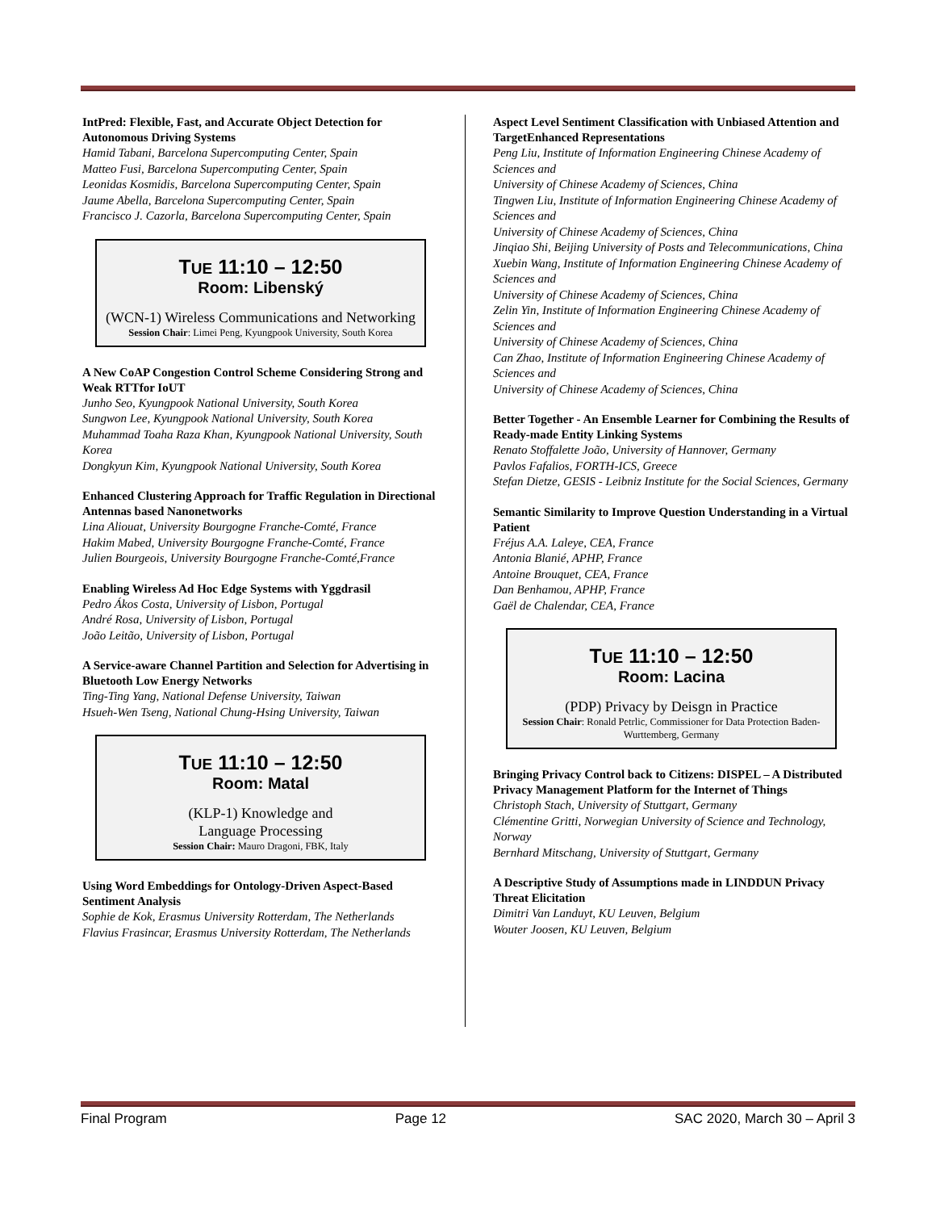IntPred: Flexible, Fast, and Accurate Object Detection for Autonomous Driving Systems
Hamid Tabani, Barcelona Supercomputing Center, Spain
Matteo Fusi, Barcelona Supercomputing Center, Spain
Leonidas Kosmidis, Barcelona Supercomputing Center, Spain
Jaume Abella, Barcelona Supercomputing Center, Spain
Francisco J. Cazorla, Barcelona Supercomputing Center, Spain
TUE 11:10 – 12:50
Room: Libenský
(WCN-1) Wireless Communications and Networking
Session Chair: Limei Peng, Kyungpook University, South Korea
A New CoAP Congestion Control Scheme Considering Strong and Weak RTTfor IoUT
Junho Seo, Kyungpook National University, South Korea
Sungwon Lee, Kyungpook National University, South Korea
Muhammad Toaha Raza Khan, Kyungpook National University, South Korea
Dongkyun Kim, Kyungpook National University, South Korea
Enhanced Clustering Approach for Traffic Regulation in Directional Antennas based Nanonetworks
Lina Aliouat, University Bourgogne Franche-Comté, France
Hakim Mabed, University Bourgogne Franche-Comté, France
Julien Bourgeois, University Bourgogne Franche-Comté,France
Enabling Wireless Ad Hoc Edge Systems with Yggdrasil
Pedro Ákos Costa, University of Lisbon, Portugal
André Rosa, University of Lisbon, Portugal
João Leitão, University of Lisbon, Portugal
A Service-aware Channel Partition and Selection for Advertising in Bluetooth Low Energy Networks
Ting-Ting Yang, National Defense University, Taiwan
Hsueh-Wen Tseng, National Chung-Hsing University, Taiwan
TUE 11:10 – 12:50
Room: Matal
(KLP-1) Knowledge and
Language Processing
Session Chair: Mauro Dragoni, FBK, Italy
Using Word Embeddings for Ontology-Driven Aspect-Based Sentiment Analysis
Sophie de Kok, Erasmus University Rotterdam, The Netherlands
Flavius Frasincar, Erasmus University Rotterdam, The Netherlands
Aspect Level Sentiment Classification with Unbiased Attention and TargetEnhanced Representations
Peng Liu, Institute of Information Engineering Chinese Academy of Sciences and
University of Chinese Academy of Sciences, China
Tingwen Liu, Institute of Information Engineering Chinese Academy of Sciences and
University of Chinese Academy of Sciences, China
Jinqiao Shi, Beijing University of Posts and Telecommunications, China
Xuebin Wang, Institute of Information Engineering Chinese Academy of Sciences and
University of Chinese Academy of Sciences, China
Zelin Yin, Institute of Information Engineering Chinese Academy of Sciences and
University of Chinese Academy of Sciences, China
Can Zhao, Institute of Information Engineering Chinese Academy of Sciences and
University of Chinese Academy of Sciences, China
Better Together - An Ensemble Learner for Combining the Results of Ready-made Entity Linking Systems
Renato Stoffalette João, University of Hannover, Germany
Pavlos Fafalios, FORTH-ICS, Greece
Stefan Dietze, GESIS - Leibniz Institute for the Social Sciences, Germany
Semantic Similarity to Improve Question Understanding in a Virtual Patient
Fréjus A.A. Laleye, CEA, France
Antonia Blanié, APHP, France
Antoine Brouquet, CEA, France
Dan Benhamou, APHP, France
Gaël de Chalendar, CEA, France
TUE 11:10 – 12:50
Room: Lacina
(PDP) Privacy by Deisgn in Practice
Session Chair: Ronald Petrlic, Commissioner for Data Protection Baden-Wurttemberg, Germany
Bringing Privacy Control back to Citizens: DISPEL – A Distributed Privacy Management Platform for the Internet of Things
Christoph Stach, University of Stuttgart, Germany
Clémentine Gritti, Norwegian University of Science and Technology, Norway
Bernhard Mitschang, University of Stuttgart, Germany
A Descriptive Study of Assumptions made in LINDDUN Privacy Threat Elicitation
Dimitri Van Landuyt, KU Leuven, Belgium
Wouter Joosen, KU Leuven, Belgium
Final Program Page 12 SAC 2020, March 30 – April 3